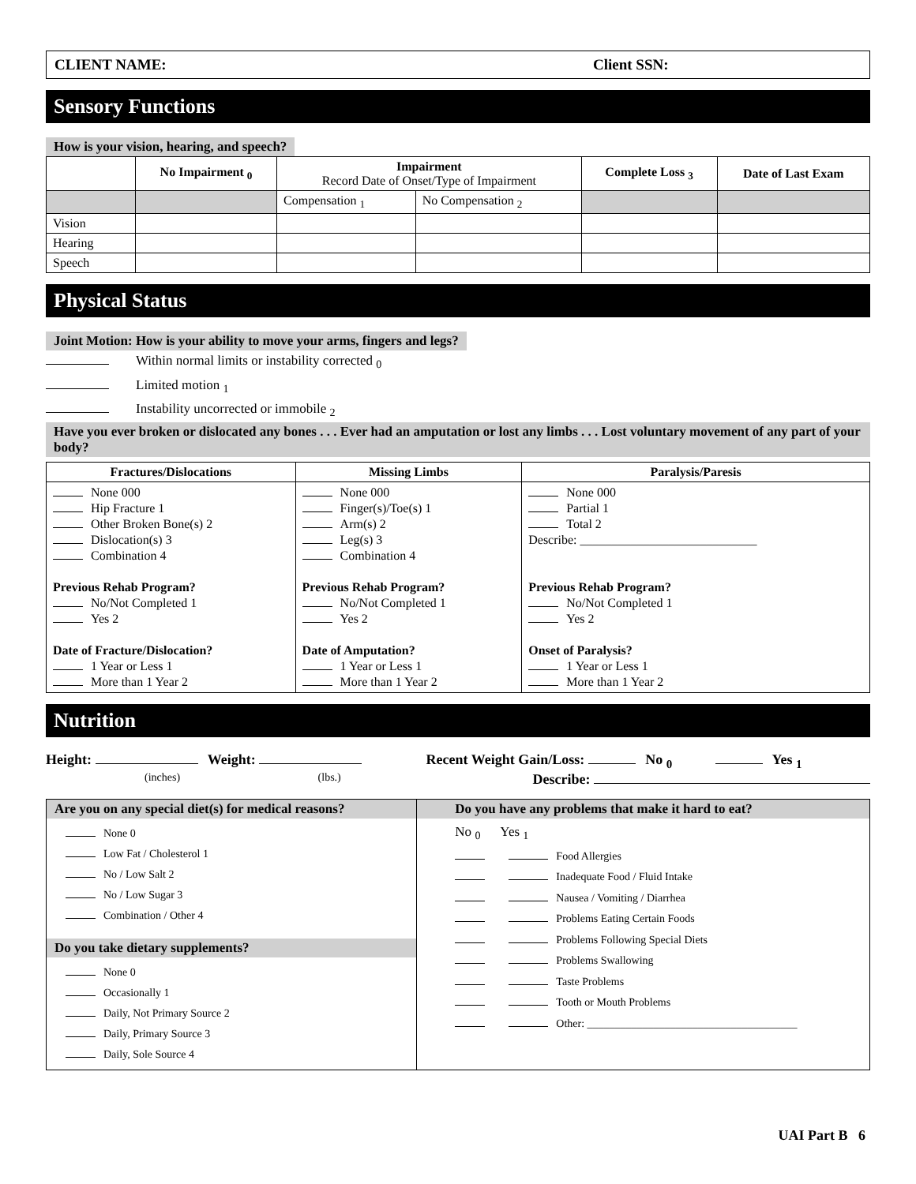CLIENT NAME: Client SSN:
Sensory Functions
How is your vision, hearing, and speech?
| | No Impairment <sub>0</sub> | Impairment Record Date of Onset/Type of Impairment | | Complete Loss <sub>3</sub> | Date of Last Exam |
| --- | --- | --- | --- | --- | --- |
| | | Compensation <sub>1</sub> | No Compensation <sub>2</sub> | | |
| Vision | | | | | |
| Hearing | | | | | |
| Speech | | | | | |
Physical Status
Joint Motion: How is your ability to move your arms, fingers and legs?
Within normal limits or instability corrected <sub>0</sub>
Limited motion <sub>1</sub>
Instability uncorrected or immobile <sub>2</sub>
Have you ever broken or dislocated any bones . . . Ever had an amputation or lost any limbs . . . Lost voluntary movement of any part of your body?
| Fractures/Dislocations | Missing Limbs | Paralysis/Paresis |
| --- | --- | --- |
| None 000 Hip Fracture 1 Other Broken Bone(s) 2 Dislocation(s) 3 Combination 4 Previous Rehab Program? No/Not Completed 1 Yes 2 Date of Fracture/Dislocation? 1 Year or Less 1 More than 1 Year 2 | None 000 Finger(s)/Toe(s) 1 Arm(s) 2 Leg(s) 3 Combination 4 Previous Rehab Program? No/Not Completed 1 Yes 2 Date of Amputation? 1 Year or Less 1 More than 1 Year 2 | None 000 Partial 1 Total 2 Describe: ____________________________ Previous Rehab Program? No/Not Completed 1 Yes 2 Onset of Paralysis? 1 Year or Less 1 More than 1 Year 2 |
Nutrition
Height: Weight:
(inches) (lbs.)
Recent Weight Gain/Loss: No <sub>0</sub> Yes <sub>1</sub>
Describe:
| Are you on any special diet(s) for medical reasons? None 0 Low Fat / Cholesterol 1 No / Low Salt 2 No / Low Sugar 3 Combination / Other 4 Do you take dietary supplements? None 0 Occasionally 1 Daily, Not Primary Source 2 Daily, Primary Source 3 Daily, Sole Source 4 | Do you have any problems that make it hard to eat? No <sub>0</sub> Yes <sub>1</sub> Food Allergies Inadequate Food / Fluid Intake Nausea / Vomiting / Diarrhea Problems Eating Certain Foods Problems Following Special Diets Problems Swallowing Taste Problems Tooth or Mouth Problems Other: ______________________________________ |
UAI Part B 6